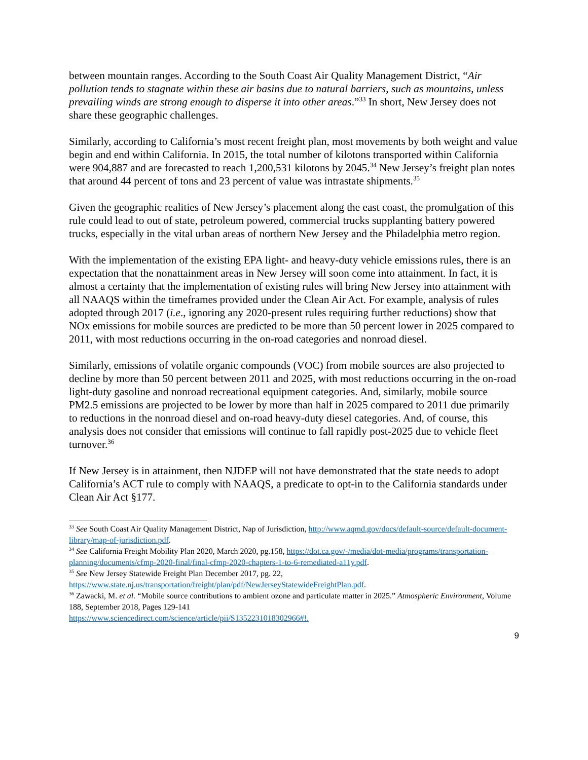between mountain ranges. According to the South Coast Air Quality Management District, “Air pollution tends to stagnate within these air basins due to natural barriers, such as mountains, unless prevailing winds are strong enough to disperse it into other areas.”<sup>33</sup> In short, New Jersey does not share these geographic challenges.
Similarly, according to California’s most recent freight plan, most movements by both weight and value begin and end within California. In 2015, the total number of kilotons transported within California were 904,887 and are forecasted to reach 1,200,531 kilotons by 2045.<sup>34</sup> New Jersey’s freight plan notes that around 44 percent of tons and 23 percent of value was intrastate shipments.<sup>35</sup>
Given the geographic realities of New Jersey’s placement along the east coast, the promulgation of this rule could lead to out of state, petroleum powered, commercial trucks supplanting battery powered trucks, especially in the vital urban areas of northern New Jersey and the Philadelphia metro region.
With the implementation of the existing EPA light- and heavy-duty vehicle emissions rules, there is an expectation that the nonattainment areas in New Jersey will soon come into attainment. In fact, it is almost a certainty that the implementation of existing rules will bring New Jersey into attainment with all NAAQS within the timeframes provided under the Clean Air Act. For example, analysis of rules adopted through 2017 (i.e., ignoring any 2020-present rules requiring further reductions) show that NOx emissions for mobile sources are predicted to be more than 50 percent lower in 2025 compared to 2011, with most reductions occurring in the on-road categories and nonroad diesel.
Similarly, emissions of volatile organic compounds (VOC) from mobile sources are also projected to decline by more than 50 percent between 2011 and 2025, with most reductions occurring in the on-road light-duty gasoline and nonroad recreational equipment categories. And, similarly, mobile source PM2.5 emissions are projected to be lower by more than half in 2025 compared to 2011 due primarily to reductions in the nonroad diesel and on-road heavy-duty diesel categories. And, of course, this analysis does not consider that emissions will continue to fall rapidly post-2025 due to vehicle fleet turnover.<sup>36</sup>
If New Jersey is in attainment, then NJDEP will not have demonstrated that the state needs to adopt California’s ACT rule to comply with NAAQS, a predicate to opt-in to the California standards under Clean Air Act §177.
<sup>33</sup> See South Coast Air Quality Management District, Nap of Jurisdiction, http://www.aqmd.gov/docs/default-source/default-document-library/map-of-jurisdiction.pdf.
<sup>34</sup> See California Freight Mobility Plan 2020, March 2020, pg.158, https://dot.ca.gov/-/media/dot-media/programs/transportation-planning/documents/cfmp-2020-final/final-cfmp-2020-chapters-1-to-6-remediated-a11y.pdf.
<sup>35</sup> See New Jersey Statewide Freight Plan December 2017, pg. 22, https://www.state.nj.us/transportation/freight/plan/pdf/NewJerseyStatewideFreightPlan.pdf.
<sup>36</sup> Zawacki, M. et al. “Mobile source contributions to ambient ozone and particulate matter in 2025.” Atmospheric Environment, Volume 188, September 2018, Pages 129-141
https://www.sciencedirect.com/science/article/pii/S1352231018302966#!.
9